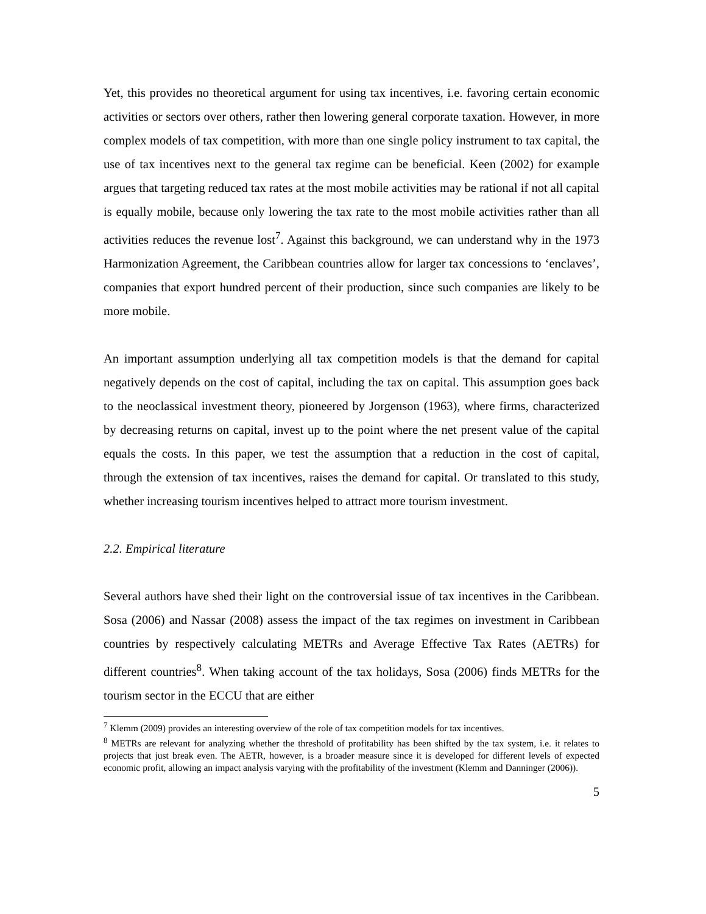Yet, this provides no theoretical argument for using tax incentives, i.e. favoring certain economic activities or sectors over others, rather then lowering general corporate taxation. However, in more complex models of tax competition, with more than one single policy instrument to tax capital, the use of tax incentives next to the general tax regime can be beneficial. Keen (2002) for example argues that targeting reduced tax rates at the most mobile activities may be rational if not all capital is equally mobile, because only lowering the tax rate to the most mobile activities rather than all activities reduces the revenue lost<sup>7</sup>. Against this background, we can understand why in the 1973 Harmonization Agreement, the Caribbean countries allow for larger tax concessions to ‘enclaves’, companies that export hundred percent of their production, since such companies are likely to be more mobile.
An important assumption underlying all tax competition models is that the demand for capital negatively depends on the cost of capital, including the tax on capital. This assumption goes back to the neoclassical investment theory, pioneered by Jorgenson (1963), where firms, characterized by decreasing returns on capital, invest up to the point where the net present value of the capital equals the costs. In this paper, we test the assumption that a reduction in the cost of capital, through the extension of tax incentives, raises the demand for capital. Or translated to this study, whether increasing tourism incentives helped to attract more tourism investment.
2.2. Empirical literature
Several authors have shed their light on the controversial issue of tax incentives in the Caribbean. Sosa (2006) and Nassar (2008) assess the impact of the tax regimes on investment in Caribbean countries by respectively calculating METRs and Average Effective Tax Rates (AETRs) for different countries<sup>8</sup>. When taking account of the tax holidays, Sosa (2006) finds METRs for the tourism sector in the ECCU that are either
<sup>7</sup> Klemm (2009) provides an interesting overview of the role of tax competition models for tax incentives.
<sup>8</sup> METRs are relevant for analyzing whether the threshold of profitability has been shifted by the tax system, i.e. it relates to projects that just break even. The AETR, however, is a broader measure since it is developed for different levels of expected economic profit, allowing an impact analysis varying with the profitability of the investment (Klemm and Danninger (2006)).
5